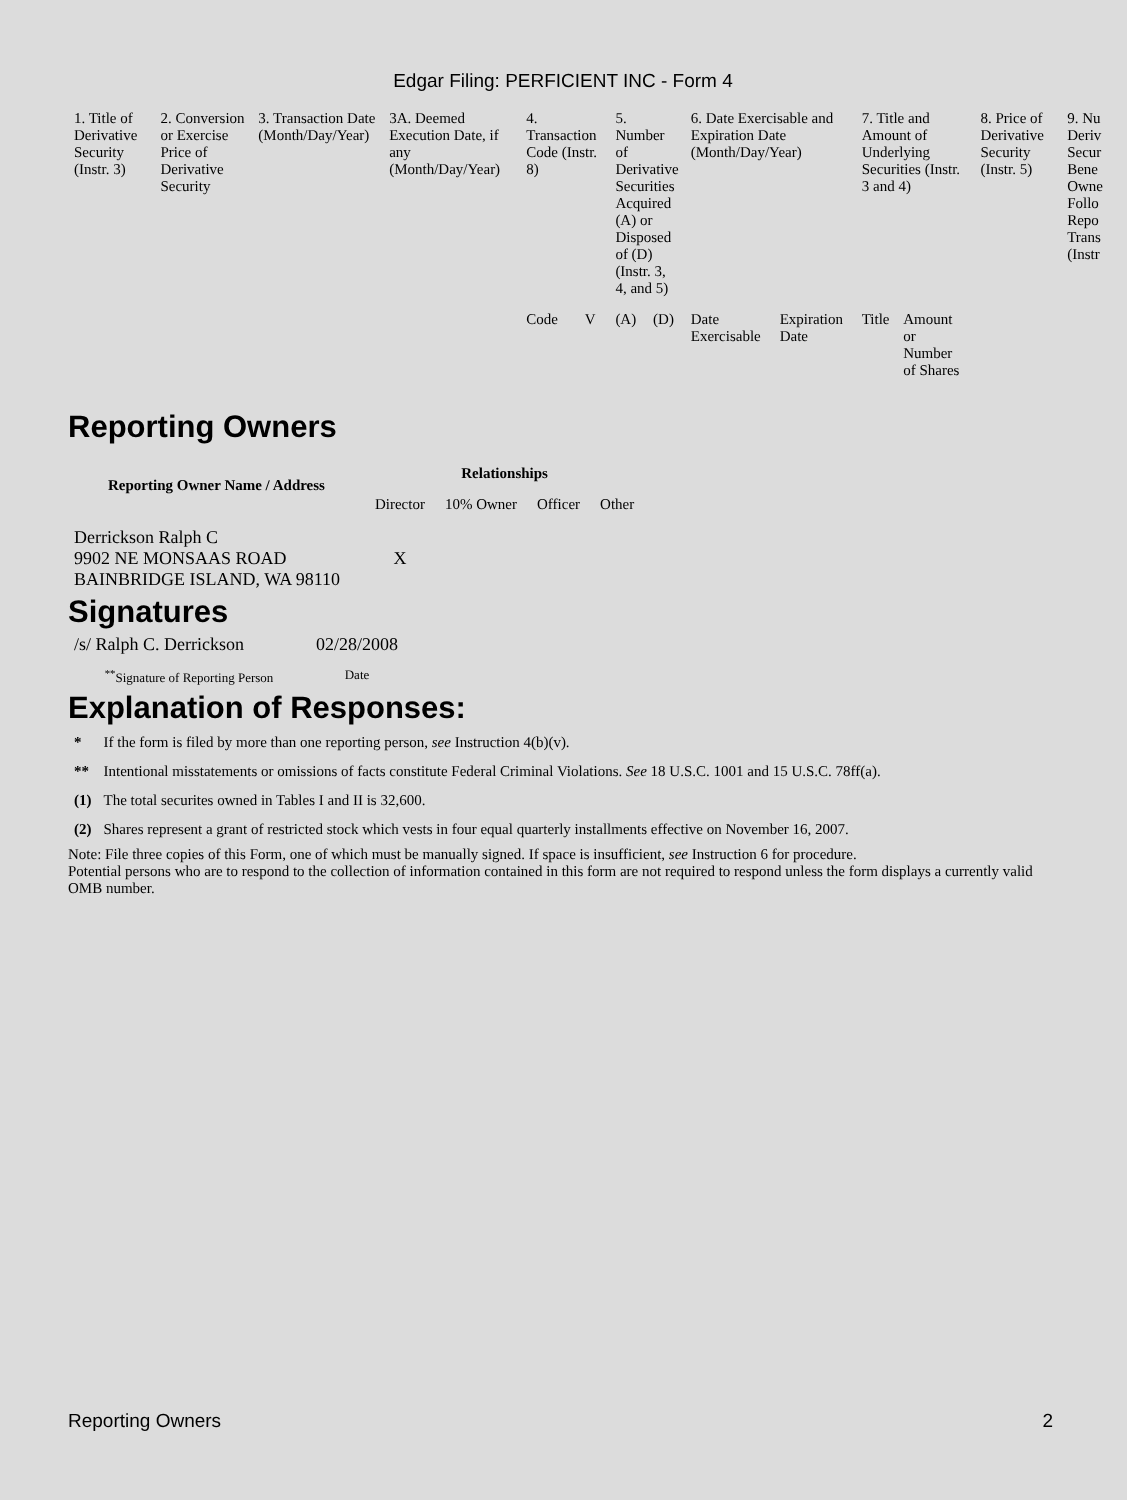Edgar Filing: PERFICIENT INC - Form 4
| 1. Title of Derivative Security (Instr. 3) | 2. Conversion or Exercise Price of Derivative Security | 3. Transaction Date (Month/Day/Year) | 3A. Deemed Execution Date, if any (Month/Day/Year) | 4. Transaction Code (Instr. 8) | | 5. Number of Derivative Securities Acquired (A) or Disposed of (D) (Instr. 3, 4, and 5) | | 6. Date Exercisable and Expiration Date (Month/Day/Year) | | 7. Title and Amount of Underlying Securities (Instr. 3 and 4) | | 8. Price of Derivative Security (Instr. 5) | 9. Nu Deriv Secur Bene Owne Follo Repo Trans (Instr |
| | | | | Code | V | (A) | (D) | Date Exercisable | Expiration Date | Title | Amount or Number of Shares | | |
Reporting Owners
| Reporting Owner Name / Address | Relationships | | | |
| --- | --- | --- | --- | --- |
| | Director | 10% Owner | Officer | Other |
| Derrickson Ralph C 9902 NE MONSAAS ROAD BAINBRIDGE ISLAND, WA 98110 | X | | | |
Signatures
| /s/ Ralph C. Derrickson | 02/28/2008 |
| <sup>**</sup> Signature of Reporting Person | Date |
Explanation of Responses:
| * | If the form is filed by more than one reporting person, see Instruction 4(b)(v). |
| ** | Intentional misstatements or omissions of facts constitute Federal Criminal Violations. See 18 U.S.C. 1001 and 15 U.S.C. 78ff(a). |
| (1) | The total securites owned in Tables I and II is 32,600. |
| (2) | Shares represent a grant of restricted stock which vests in four equal quarterly installments effective on November 16, 2007. |
Note: File three copies of this Form, one of which must be manually signed. If space is insufficient, see Instruction 6 for procedure.
Potential persons who are to respond to the collection of information contained in this form are not required to respond unless the form displays a currently valid OMB number.
Reporting Owners 2